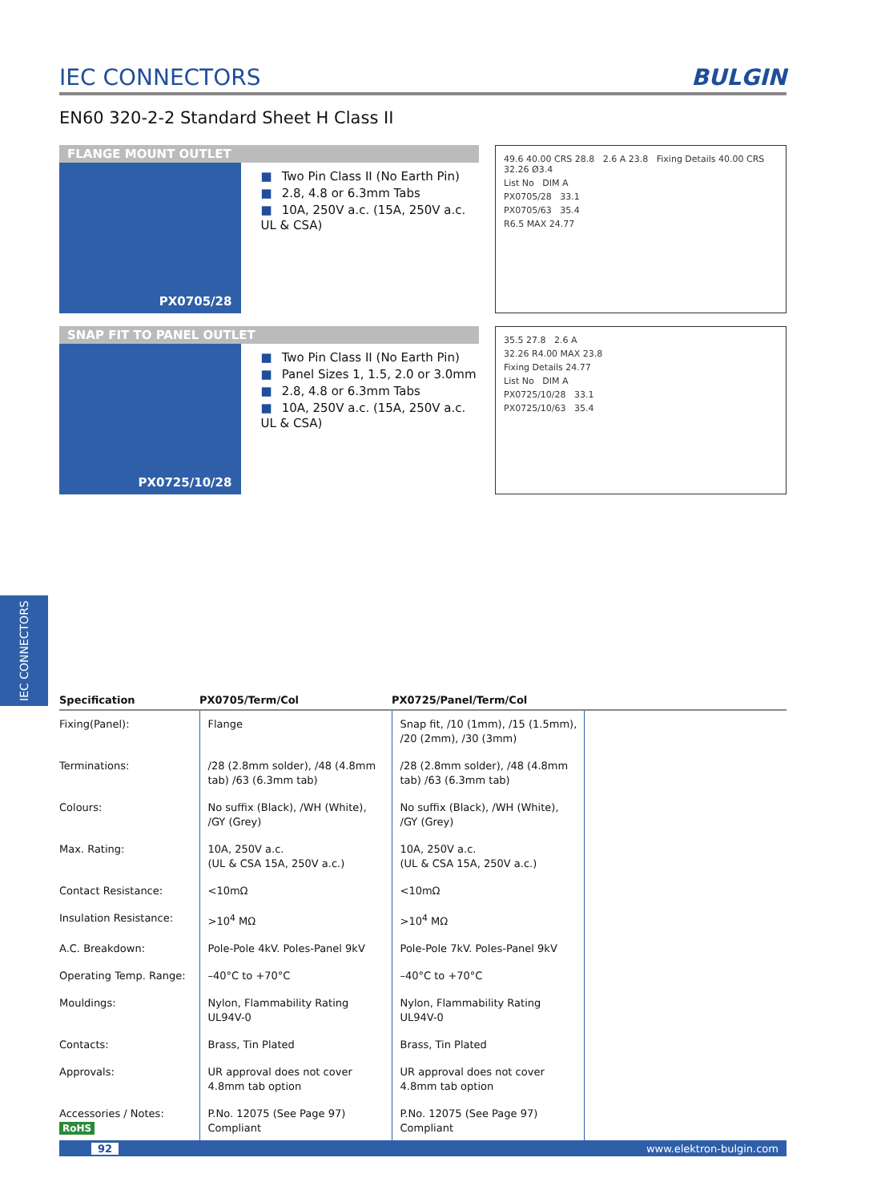IEC CONNECTORS BULGIN
EN60 320-2-2 Standard Sheet H Class II
FLANGE MOUNT OUTLET
PX0705/28
■ Two Pin Class II (No Earth Pin)
■ 2.8, 4.8 or 6.3mm Tabs
■ 10A, 250V a.c. (15A, 250V a.c. UL & CSA)
49.6 40.00 CRS 28.8 2.6 A 23.8 Fixing Details 40.00 CRS 32.26 Ø3.4
List No DIM A
PX0705/28 33.1
PX0705/63 35.4
R6.5 MAX 24.77
SNAP FIT TO PANEL OUTLET
PX0725/10/28
■ Two Pin Class II (No Earth Pin)
■ Panel Sizes 1, 1.5, 2.0 or 3.0mm
■ 2.8, 4.8 or 6.3mm Tabs
■ 10A, 250V a.c. (15A, 250V a.c. UL & CSA)
35.5 27.8 2.6 A
32.26 R4.00 MAX 23.8
Fixing Details 24.77
List No DIM A
PX0725/10/28 33.1
PX0725/10/63 35.4
IEC CONNECTORS
| Specification | PX0705/Term/Col | PX0725/Panel/Term/Col | |
| --- | --- | --- | --- |
| Fixing(Panel): | Flange | Snap fit, /10 (1mm), /15 (1.5mm), /20 (2mm), /30 (3mm) | |
| Terminations: | /28 (2.8mm solder), /48 (4.8mm tab) /63 (6.3mm tab) | /28 (2.8mm solder), /48 (4.8mm tab) /63 (6.3mm tab) | |
| Colours: | No suffix (Black), /WH (White), /GY (Grey) | No suffix (Black), /WH (White), /GY (Grey) | |
| Max. Rating: | 10A, 250V a.c. (UL & CSA 15A, 250V a.c.) | 10A, 250V a.c. (UL & CSA 15A, 250V a.c.) | |
| Contact Resistance: | <10mΩ | <10mΩ | |
| Insulation Resistance: | >10<sup>4</sup> MΩ | >10<sup>4</sup> MΩ | |
| A.C. Breakdown: | Pole-Pole 4kV. Poles-Panel 9kV | Pole-Pole 7kV. Poles-Panel 9kV | |
| Operating Temp. Range: | –40°C to +70°C | –40°C to +70°C | |
| Mouldings: | Nylon, Flammability Rating UL94V-0 | Nylon, Flammability Rating UL94V-0 | |
| Contacts: | Brass, Tin Plated | Brass, Tin Plated | |
| Approvals: | UR approval does not cover 4.8mm tab option | UR approval does not cover 4.8mm tab option | |
| Accessories / Notes: RoHS | P.No. 12075 (See Page 97) Compliant | P.No. 12075 (See Page 97) Compliant | |
92 www.elektron-bulgin.com